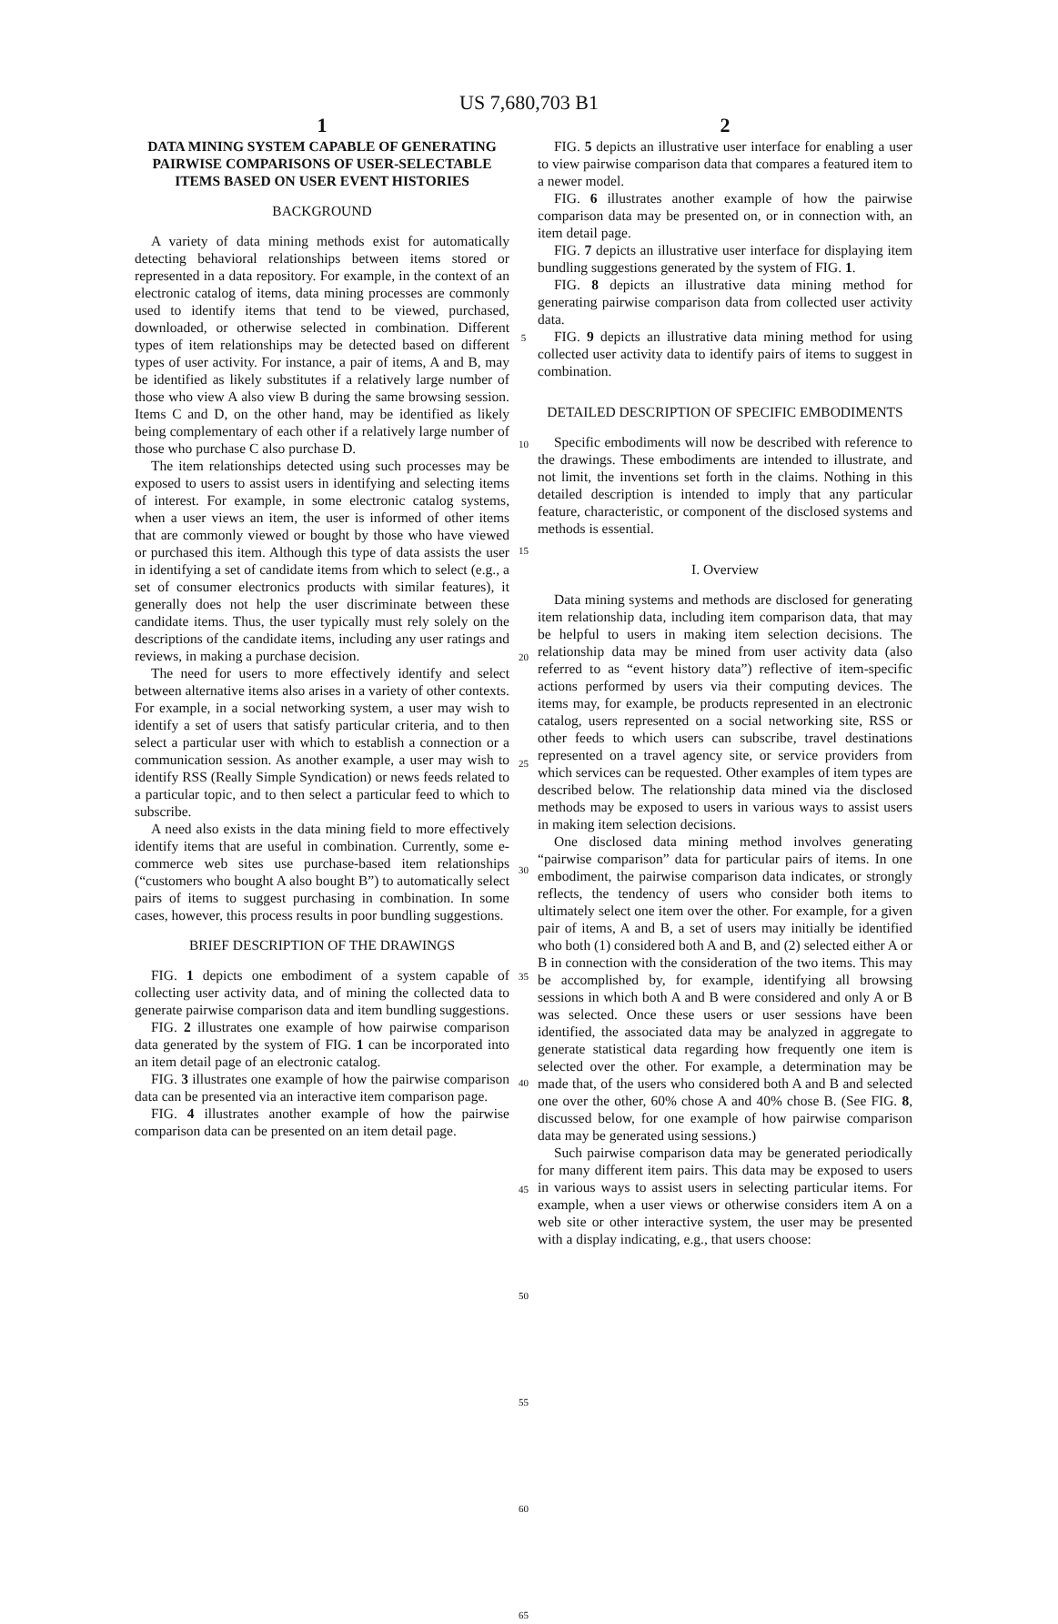US 7,680,703 B1
1
DATA MINING SYSTEM CAPABLE OF GENERATING PAIRWISE COMPARISONS OF USER-SELECTABLE ITEMS BASED ON USER EVENT HISTORIES
BACKGROUND
A variety of data mining methods exist for automatically detecting behavioral relationships between items stored or represented in a data repository. For example, in the context of an electronic catalog of items, data mining processes are commonly used to identify items that tend to be viewed, purchased, downloaded, or otherwise selected in combination. Different types of item relationships may be detected based on different types of user activity. For instance, a pair of items, A and B, may be identified as likely substitutes if a relatively large number of those who view A also view B during the same browsing session. Items C and D, on the other hand, may be identified as likely being complementary of each other if a relatively large number of those who purchase C also purchase D.
The item relationships detected using such processes may be exposed to users to assist users in identifying and selecting items of interest. For example, in some electronic catalog systems, when a user views an item, the user is informed of other items that are commonly viewed or bought by those who have viewed or purchased this item. Although this type of data assists the user in identifying a set of candidate items from which to select (e.g., a set of consumer electronics products with similar features), it generally does not help the user discriminate between these candidate items. Thus, the user typically must rely solely on the descriptions of the candidate items, including any user ratings and reviews, in making a purchase decision.
The need for users to more effectively identify and select between alternative items also arises in a variety of other contexts. For example, in a social networking system, a user may wish to identify a set of users that satisfy particular criteria, and to then select a particular user with which to establish a connection or a communication session. As another example, a user may wish to identify RSS (Really Simple Syndication) or news feeds related to a particular topic, and to then select a particular feed to which to subscribe.
A need also exists in the data mining field to more effectively identify items that are useful in combination. Currently, some e-commerce web sites use purchase-based item relationships (“customers who bought A also bought B”) to automatically select pairs of items to suggest purchasing in combination. In some cases, however, this process results in poor bundling suggestions.
BRIEF DESCRIPTION OF THE DRAWINGS
FIG. 1 depicts one embodiment of a system capable of collecting user activity data, and of mining the collected data to generate pairwise comparison data and item bundling suggestions.
FIG. 2 illustrates one example of how pairwise comparison data generated by the system of FIG. 1 can be incorporated into an item detail page of an electronic catalog.
FIG. 3 illustrates one example of how the pairwise comparison data can be presented via an interactive item comparison page.
FIG. 4 illustrates another example of how the pairwise comparison data can be presented on an item detail page.
5
10
15
20
25
30
35
40
45
50
55
60
65
2
FIG. 5 depicts an illustrative user interface for enabling a user to view pairwise comparison data that compares a featured item to a newer model.
FIG. 6 illustrates another example of how the pairwise comparison data may be presented on, or in connection with, an item detail page.
FIG. 7 depicts an illustrative user interface for displaying item bundling suggestions generated by the system of FIG. 1.
FIG. 8 depicts an illustrative data mining method for generating pairwise comparison data from collected user activity data.
FIG. 9 depicts an illustrative data mining method for using collected user activity data to identify pairs of items to suggest in combination.
DETAILED DESCRIPTION OF SPECIFIC EMBODIMENTS
Specific embodiments will now be described with reference to the drawings. These embodiments are intended to illustrate, and not limit, the inventions set forth in the claims. Nothing in this detailed description is intended to imply that any particular feature, characteristic, or component of the disclosed systems and methods is essential.
I. Overview
Data mining systems and methods are disclosed for generating item relationship data, including item comparison data, that may be helpful to users in making item selection decisions. The relationship data may be mined from user activity data (also referred to as “event history data”) reflective of item-specific actions performed by users via their computing devices. The items may, for example, be products represented in an electronic catalog, users represented on a social networking site, RSS or other feeds to which users can subscribe, travel destinations represented on a travel agency site, or service providers from which services can be requested. Other examples of item types are described below. The relationship data mined via the disclosed methods may be exposed to users in various ways to assist users in making item selection decisions.
One disclosed data mining method involves generating “pairwise comparison” data for particular pairs of items. In one embodiment, the pairwise comparison data indicates, or strongly reflects, the tendency of users who consider both items to ultimately select one item over the other. For example, for a given pair of items, A and B, a set of users may initially be identified who both (1) considered both A and B, and (2) selected either A or B in connection with the consideration of the two items. This may be accomplished by, for example, identifying all browsing sessions in which both A and B were considered and only A or B was selected. Once these users or user sessions have been identified, the associated data may be analyzed in aggregate to generate statistical data regarding how frequently one item is selected over the other. For example, a determination may be made that, of the users who considered both A and B and selected one over the other, 60% chose A and 40% chose B. (See FIG. 8, discussed below, for one example of how pairwise comparison data may be generated using sessions.)
Such pairwise comparison data may be generated periodically for many different item pairs. This data may be exposed to users in various ways to assist users in selecting particular items. For example, when a user views or otherwise considers item A on a web site or other interactive system, the user may be presented with a display indicating, e.g., that users choose: